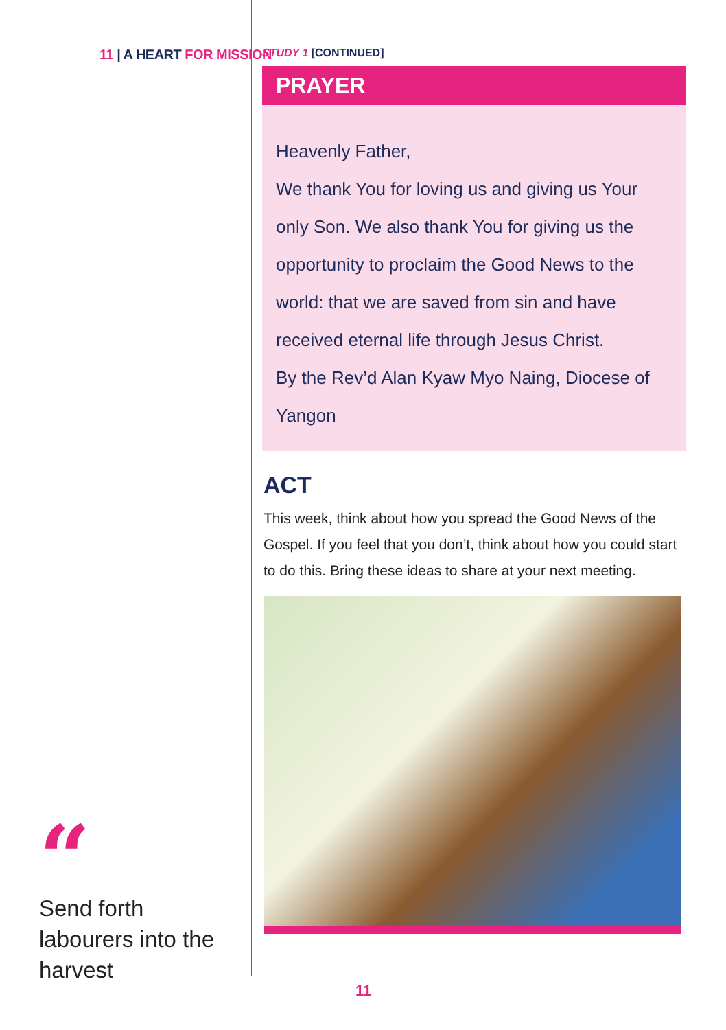11 | A HEART FOR MISSION
“
Send forth labourers into the harvest
STUDY 1 [CONTINUED]
PRAYER
Heavenly Father,
We thank You for loving us and giving us Your only Son. We also thank You for giving us the opportunity to proclaim the Good News to the world: that we are saved from sin and have received eternal life through Jesus Christ.
By the Rev’d Alan Kyaw Myo Naing, Diocese of Yangon
ACT
This week, think about how you spread the Good News of the Gospel. If you feel that you don’t, think about how you could start to do this. Bring these ideas to share at your next meeting.
11